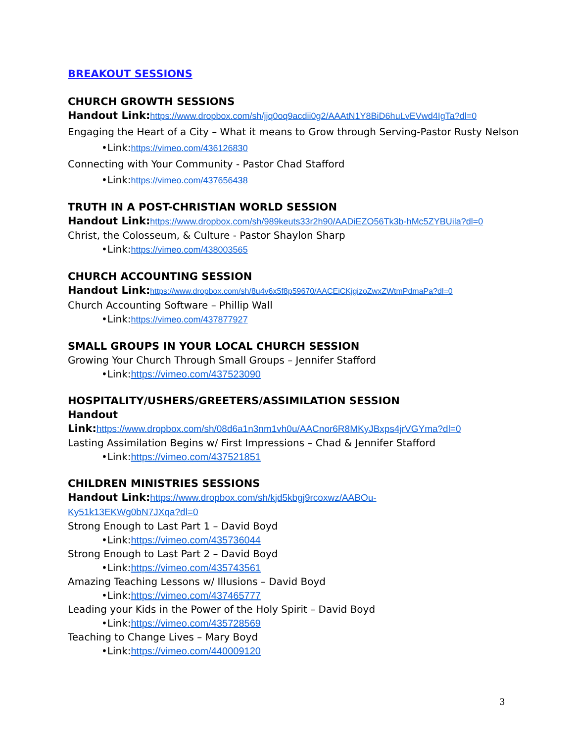BREAKOUT SESSIONS
CHURCH GROWTH SESSIONS
Handout Link: https://www.dropbox.com/sh/jjq0oq9acdii0g2/AAAtN1Y8BiD6huLvEVwd4IgTa?dl=0
Engaging the Heart of a City – What it means to Grow through Serving-Pastor Rusty Nelson
•Link:https://vimeo.com/436126830
Connecting with Your Community - Pastor Chad Stafford
•Link:https://vimeo.com/437656438
TRUTH IN A POST-CHRISTIAN WORLD SESSION
Handout Link: https://www.dropbox.com/sh/989keuts33r2h90/AADiEZO56Tk3b-hMc5ZYBUila?dl=0
Christ, the Colosseum, & Culture - Pastor Shaylon Sharp
•Link:https://vimeo.com/438003565
CHURCH ACCOUNTING SESSION
Handout Link: https://www.dropbox.com/sh/8u4v6x5f8p59670/AACEiCKjgizoZwxZWtmPdmaPa?dl=0
Church Accounting Software – Phillip Wall
•Link:https://vimeo.com/437877927
SMALL GROUPS IN YOUR LOCAL CHURCH SESSION
Growing Your Church Through Small Groups – Jennifer Stafford
•Link:https://vimeo.com/437523090
HOSPITALITY/USHERS/GREETERS/ASSIMILATION SESSION
Handout
Link: https://www.dropbox.com/sh/08d6a1n3nm1vh0u/AACnor6R8MKyJBxps4jrVGYma?dl=0
Lasting Assimilation Begins w/ First Impressions – Chad & Jennifer Stafford
•Link:https://vimeo.com/437521851
CHILDREN MINISTRIES SESSIONS
Handout Link: https://www.dropbox.com/sh/kjd5kbgj9rcoxwz/AABOu-
Ky51k13EKWg0bN7JXqa?dl=0
Strong Enough to Last Part 1 – David Boyd
•Link:https://vimeo.com/435736044
Strong Enough to Last Part 2 – David Boyd
•Link:https://vimeo.com/435743561
Amazing Teaching Lessons w/ Illusions – David Boyd
•Link:https://vimeo.com/437465777
Leading your Kids in the Power of the Holy Spirit – David Boyd
•Link:https://vimeo.com/435728569
Teaching to Change Lives – Mary Boyd
•Link:https://vimeo.com/440009120
3